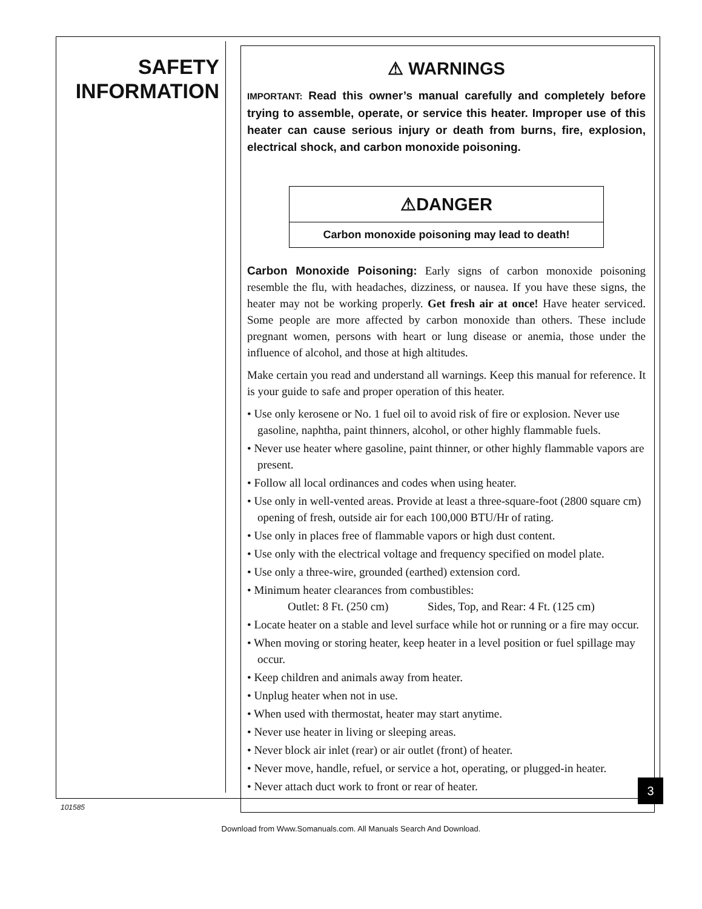SAFETY
INFORMATION
⚠ WARNINGS
IMPORTANT: Read this owner’s manual carefully and completely before trying to assemble, operate, or service this heater. Improper use of this heater can cause serious injury or death from burns, fire, explosion, electrical shock, and carbon monoxide poisoning.
⚠DANGER
Carbon monoxide poisoning may lead to death!
Carbon Monoxide Poisoning: Early signs of carbon monoxide poisoning resemble the flu, with headaches, dizziness, or nausea. If you have these signs, the heater may not be working properly. Get fresh air at once! Have heater serviced. Some people are more affected by carbon monoxide than others. These include pregnant women, persons with heart or lung disease or anemia, those under the influence of alcohol, and those at high altitudes.
Make certain you read and understand all warnings. Keep this manual for reference. It is your guide to safe and proper operation of this heater.
• Use only kerosene or No. 1 fuel oil to avoid risk of fire or explosion. Never use gasoline, naphtha, paint thinners, alcohol, or other highly flammable fuels.
• Never use heater where gasoline, paint thinner, or other highly flammable vapors are present.
• Follow all local ordinances and codes when using heater.
• Use only in well-vented areas. Provide at least a three-square-foot (2800 square cm) opening of fresh, outside air for each 100,000 BTU/Hr of rating.
• Use only in places free of flammable vapors or high dust content.
• Use only with the electrical voltage and frequency specified on model plate.
• Use only a three-wire, grounded (earthed) extension cord.
• Minimum heater clearances from combustibles:
Outlet: 8 Ft. (250 cm) Sides, Top, and Rear: 4 Ft. (125 cm)
• Locate heater on a stable and level surface while hot or running or a fire may occur.
• When moving or storing heater, keep heater in a level position or fuel spillage may occur.
• Keep children and animals away from heater.
• Unplug heater when not in use.
• When used with thermostat, heater may start anytime.
• Never use heater in living or sleeping areas.
• Never block air inlet (rear) or air outlet (front) of heater.
• Never move, handle, refuel, or service a hot, operating, or plugged-in heater.
• Never attach duct work to front or rear of heater.
3
101585
Download from Www.Somanuals.com. All Manuals Search And Download.